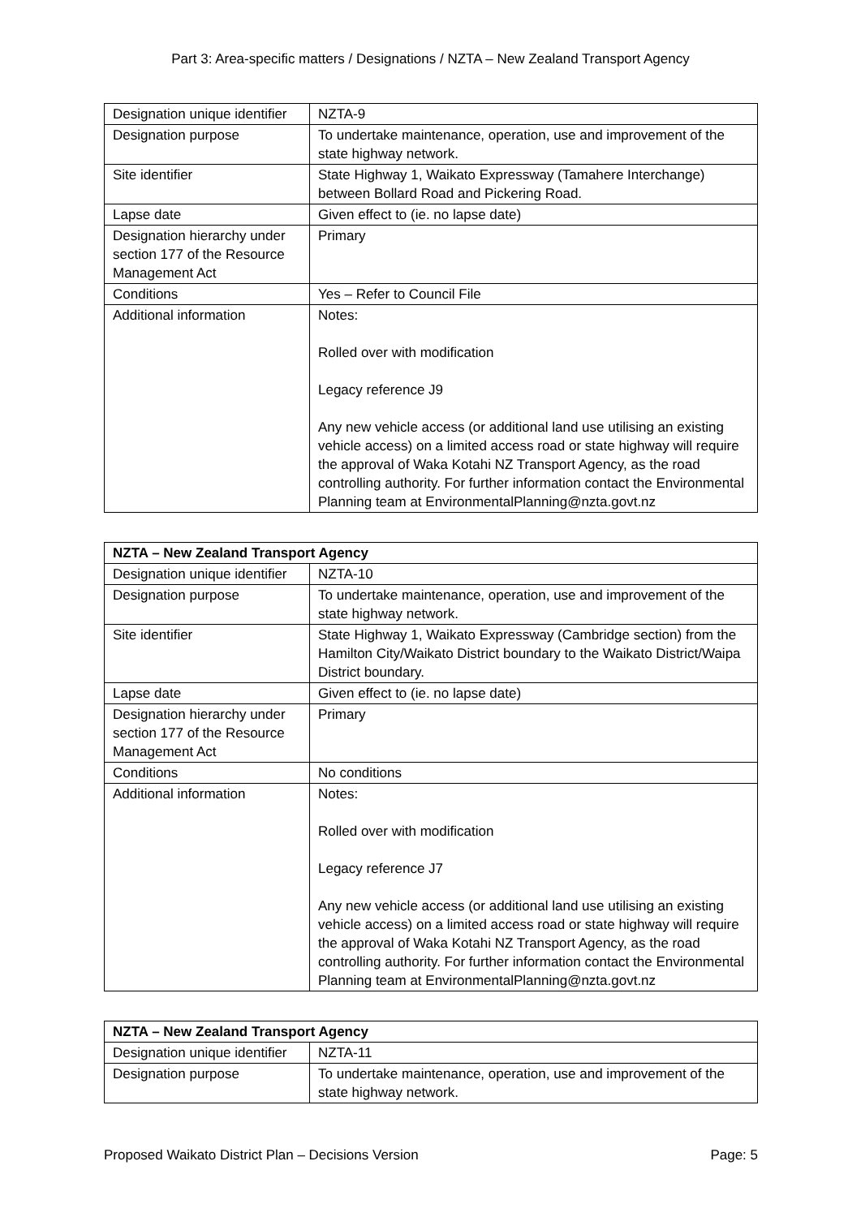Part 3: Area-specific matters / Designations / NZTA – New Zealand Transport Agency
| Designation unique identifier | NZTA-9 |
| Designation purpose | To undertake maintenance, operation, use and improvement of the state highway network. |
| Site identifier | State Highway 1, Waikato Expressway (Tamahere Interchange) between Bollard Road and Pickering Road. |
| Lapse date | Given effect to (ie. no lapse date) |
| Designation hierarchy under section 177 of the Resource Management Act | Primary |
| Conditions | Yes – Refer to Council File |
| Additional information | Notes: Rolled over with modification Legacy reference J9 Any new vehicle access (or additional land use utilising an existing vehicle access) on a limited access road or state highway will require the approval of Waka Kotahi NZ Transport Agency, as the road controlling authority. For further information contact the Environmental Planning team at EnvironmentalPlanning@nzta.govt.nz |
| NZTA – New Zealand Transport Agency | |
| --- | --- |
| Designation unique identifier | NZTA-10 |
| Designation purpose | To undertake maintenance, operation, use and improvement of the state highway network. |
| Site identifier | State Highway 1, Waikato Expressway (Cambridge section) from the Hamilton City/Waikato District boundary to the Waikato District/Waipa District boundary. |
| Lapse date | Given effect to (ie. no lapse date) |
| Designation hierarchy under section 177 of the Resource Management Act | Primary |
| Conditions | No conditions |
| Additional information | Notes: Rolled over with modification Legacy reference J7 Any new vehicle access (or additional land use utilising an existing vehicle access) on a limited access road or state highway will require the approval of Waka Kotahi NZ Transport Agency, as the road controlling authority. For further information contact the Environmental Planning team at EnvironmentalPlanning@nzta.govt.nz |
| NZTA – New Zealand Transport Agency | |
| --- | --- |
| Designation unique identifier | NZTA-11 |
| Designation purpose | To undertake maintenance, operation, use and improvement of the state highway network. |
Proposed Waikato District Plan – Decisions Version Page: 5